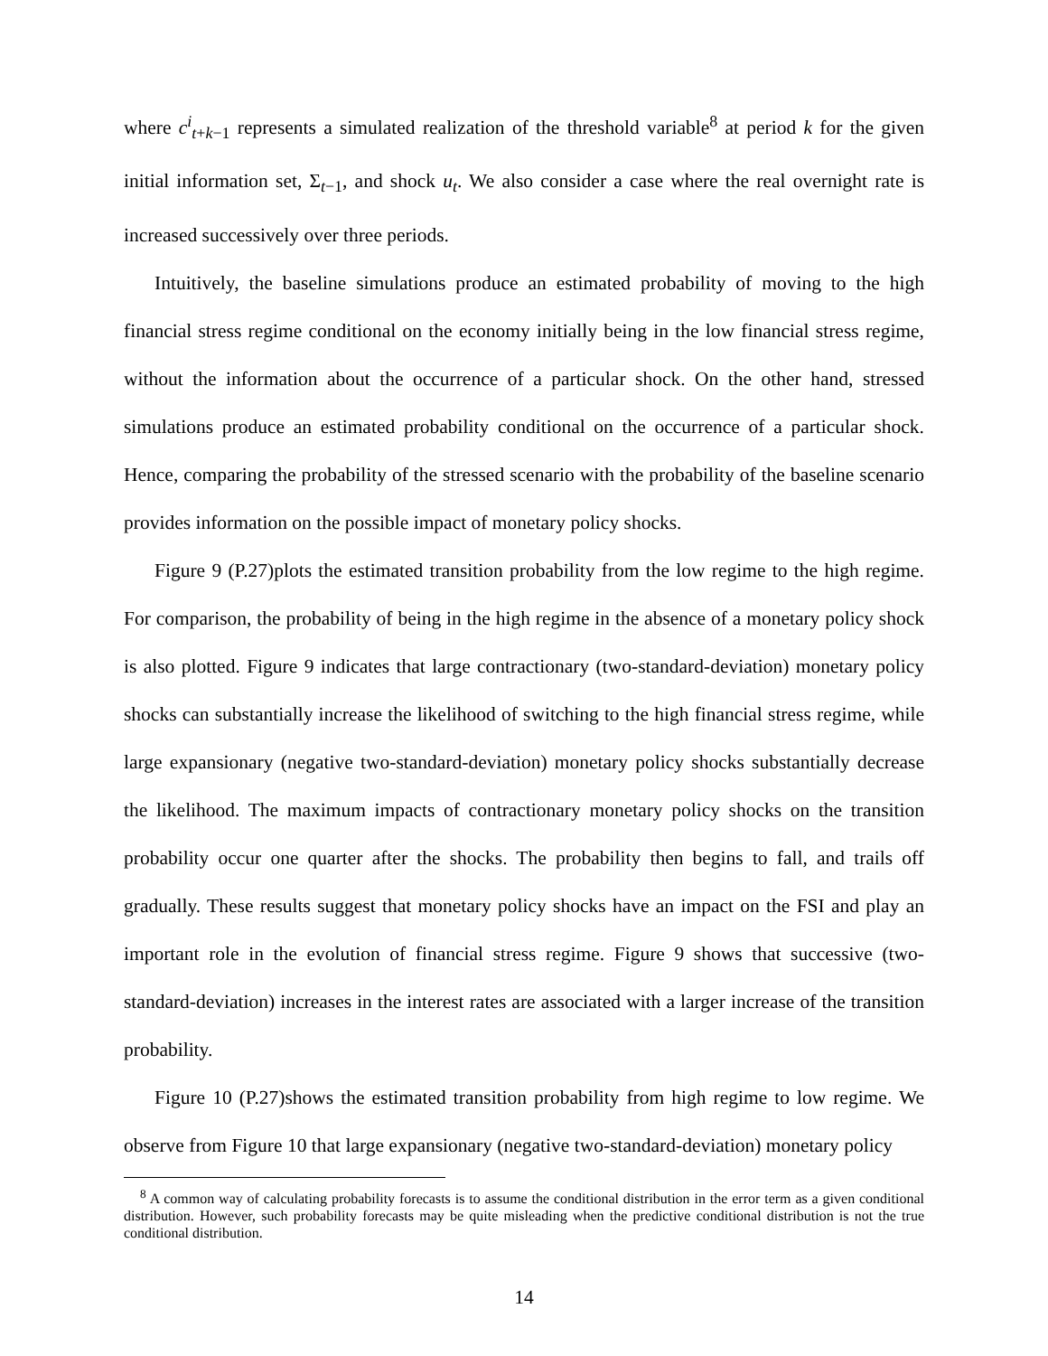where c<sup>i</sup><sub>t+k−1</sub> represents a simulated realization of the threshold variable<sup>8</sup> at period k for the given initial information set, Σ<sub>t−1</sub>, and shock u<sub>t</sub>. We also consider a case where the real overnight rate is increased successively over three periods.
Intuitively, the baseline simulations produce an estimated probability of moving to the high financial stress regime conditional on the economy initially being in the low financial stress regime, without the information about the occurrence of a particular shock. On the other hand, stressed simulations produce an estimated probability conditional on the occurrence of a particular shock. Hence, comparing the probability of the stressed scenario with the probability of the baseline scenario provides information on the possible impact of monetary policy shocks.
Figure 9 (P.27)plots the estimated transition probability from the low regime to the high regime. For comparison, the probability of being in the high regime in the absence of a monetary policy shock is also plotted. Figure 9 indicates that large contractionary (two-standard-deviation) monetary policy shocks can substantially increase the likelihood of switching to the high financial stress regime, while large expansionary (negative two-standard-deviation) monetary policy shocks substantially decrease the likelihood. The maximum impacts of contractionary monetary policy shocks on the transition probability occur one quarter after the shocks. The probability then begins to fall, and trails off gradually. These results suggest that monetary policy shocks have an impact on the FSI and play an important role in the evolution of financial stress regime. Figure 9 shows that successive (two-standard-deviation) increases in the interest rates are associated with a larger increase of the transition probability.
Figure 10 (P.27)shows the estimated transition probability from high regime to low regime. We observe from Figure 10 that large expansionary (negative two-standard-deviation) monetary policy
<sup>8</sup> A common way of calculating probability forecasts is to assume the conditional distribution in the error term as a given conditional distribution. However, such probability forecasts may be quite misleading when the predictive conditional distribution is not the true conditional distribution.
14